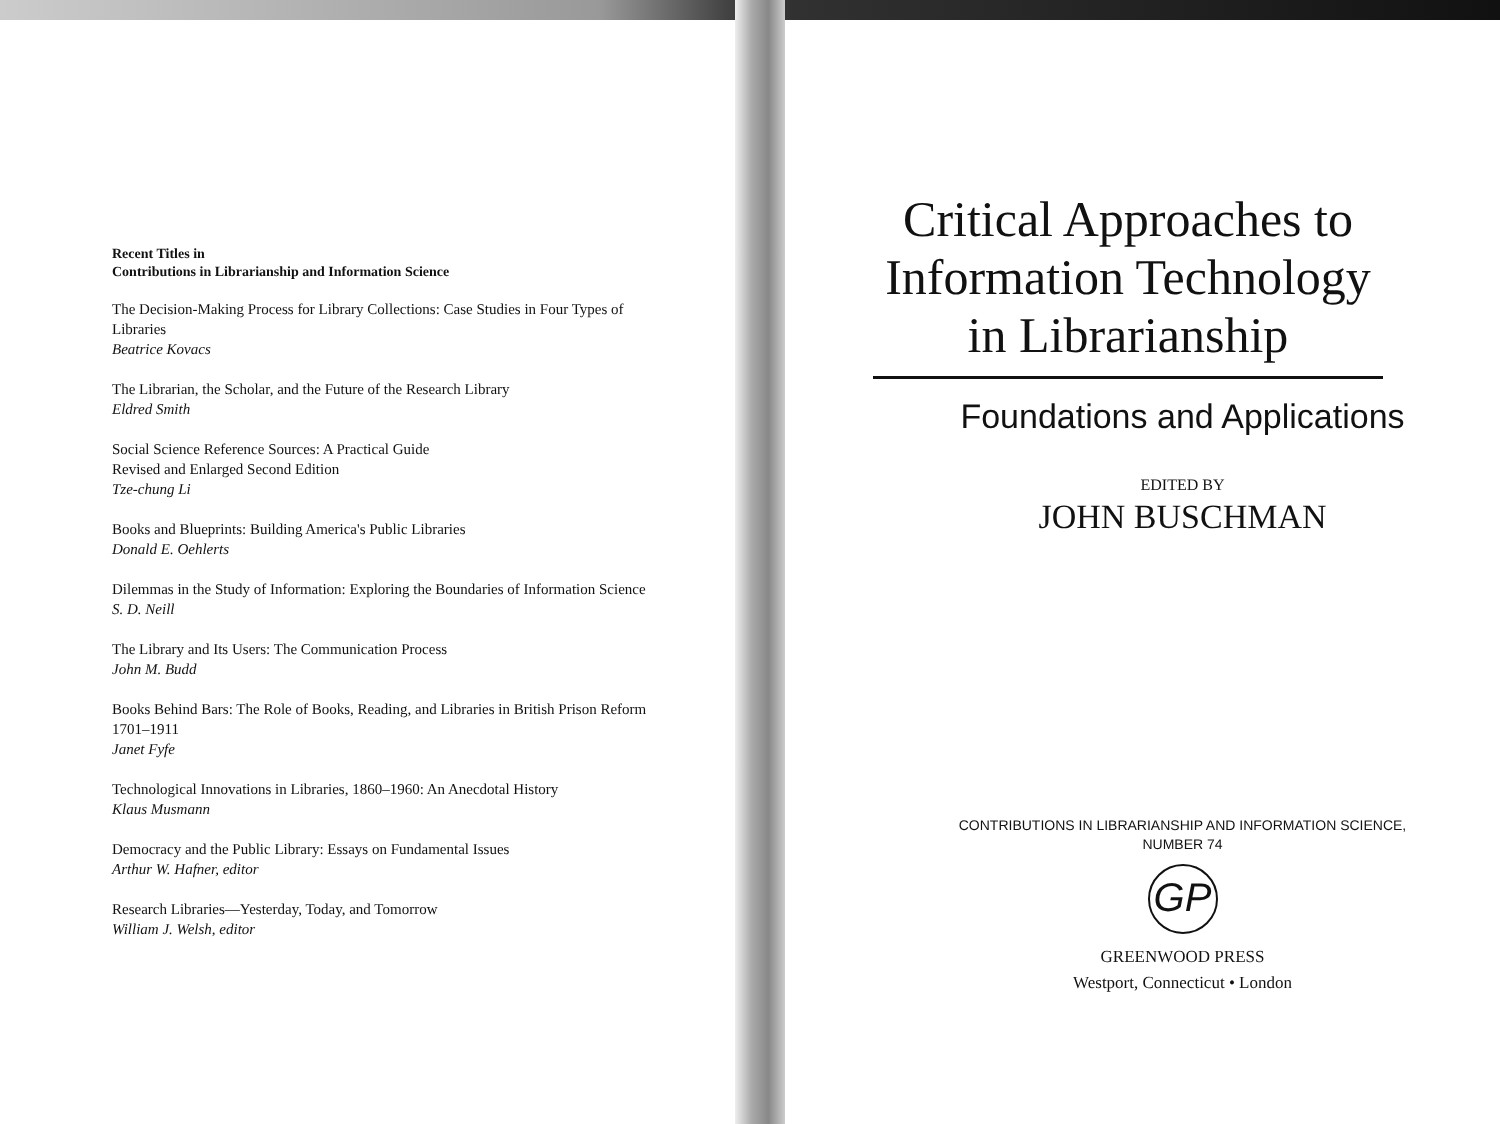Recent Titles in
Contributions in Librarianship and Information Science
The Decision-Making Process for Library Collections: Case Studies in Four Types of Libraries
Beatrice Kovacs
The Librarian, the Scholar, and the Future of the Research Library
Eldred Smith
Social Science Reference Sources: A Practical Guide
Revised and Enlarged Second Edition
Tze-chung Li
Books and Blueprints: Building America's Public Libraries
Donald E. Oehlerts
Dilemmas in the Study of Information: Exploring the Boundaries of Information Science
S. D. Neill
The Library and Its Users: The Communication Process
John M. Budd
Books Behind Bars: The Role of Books, Reading, and Libraries in British Prison Reform 1701–1911
Janet Fyfe
Technological Innovations in Libraries, 1860–1960: An Anecdotal History
Klaus Musmann
Democracy and the Public Library: Essays on Fundamental Issues
Arthur W. Hafner, editor
Research Libraries—Yesterday, Today, and Tomorrow
William J. Welsh, editor
Critical Approaches to Information Technology in Librarianship
Foundations and Applications
EDITED BY
JOHN BUSCHMAN
CONTRIBUTIONS IN LIBRARIANSHIP AND INFORMATION SCIENCE,
NUMBER 74
GP
GREENWOOD PRESS
Westport, Connecticut • London